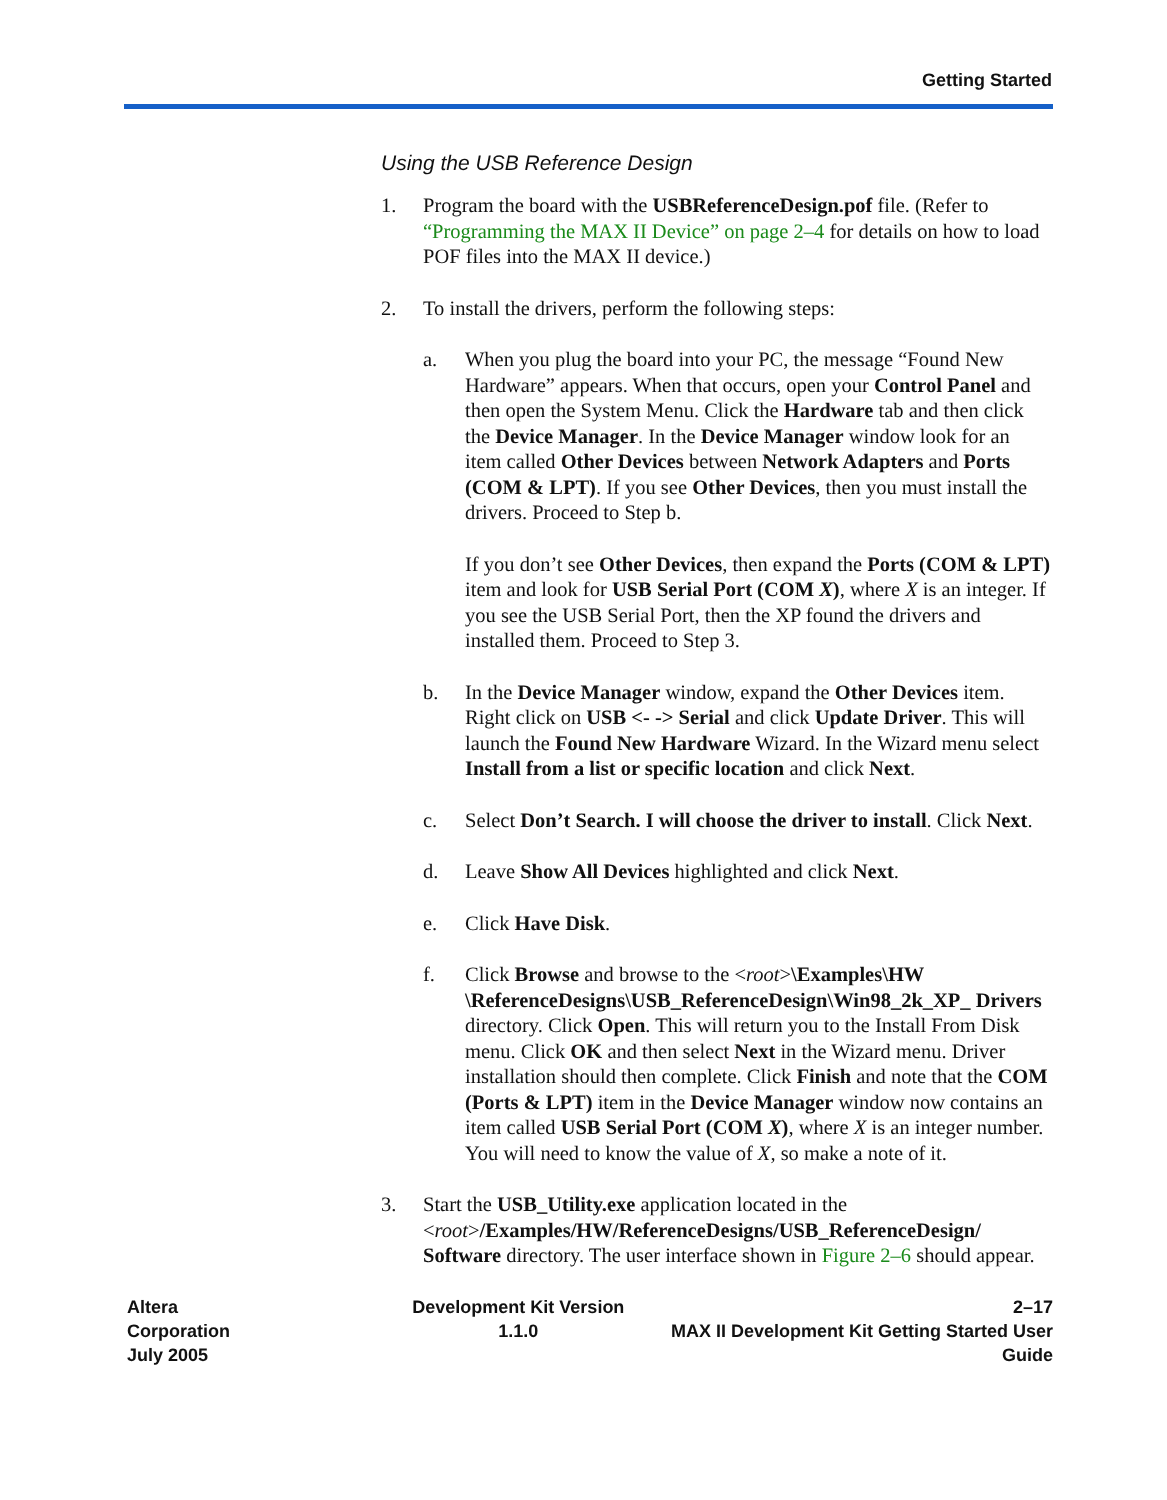Getting Started
Using the USB Reference Design
1. Program the board with the USBReferenceDesign.pof file. (Refer to “Programming the MAX II Device” on page 2–4 for details on how to load POF files into the MAX II device.)
2. To install the drivers, perform the following steps:
a. When you plug the board into your PC, the message “Found New Hardware” appears. When that occurs, open your Control Panel and then open the System Menu. Click the Hardware tab and then click the Device Manager. In the Device Manager window look for an item called Other Devices between Network Adapters and Ports (COM & LPT). If you see Other Devices, then you must install the drivers. Proceed to Step b.
If you don’t see Other Devices, then expand the Ports (COM & LPT) item and look for USB Serial Port (COM X), where X is an integer. If you see the USB Serial Port, then the XP found the drivers and installed them. Proceed to Step 3.
b. In the Device Manager window, expand the Other Devices item. Right click on USB <- -> Serial and click Update Driver. This will launch the Found New Hardware Wizard. In the Wizard menu select Install from a list or specific location and click Next.
c. Select Don’t Search. I will choose the driver to install. Click Next.
d. Leave Show All Devices highlighted and click Next.
e. Click Have Disk.
f. Click Browse and browse to the <root>\Examples\HW \ReferenceDesigns\USB_ReferenceDesign\Win98_2k_XP_ Drivers directory. Click Open. This will return you to the Install From Disk menu. Click OK and then select Next in the Wizard menu. Driver installation should then complete. Click Finish and note that the COM (Ports & LPT) item in the Device Manager window now contains an item called USB Serial Port (COM X), where X is an integer number. You will need to know the value of X, so make a note of it.
3. Start the USB_Utility.exe application located in the <root>/Examples/HW/ReferenceDesigns/USB_ReferenceDesign/ Software directory. The user interface shown in Figure 2–6 should appear.
Altera Corporation
July 2005
Development Kit Version 1.1.0 2–17
MAX II Development Kit Getting Started User Guide